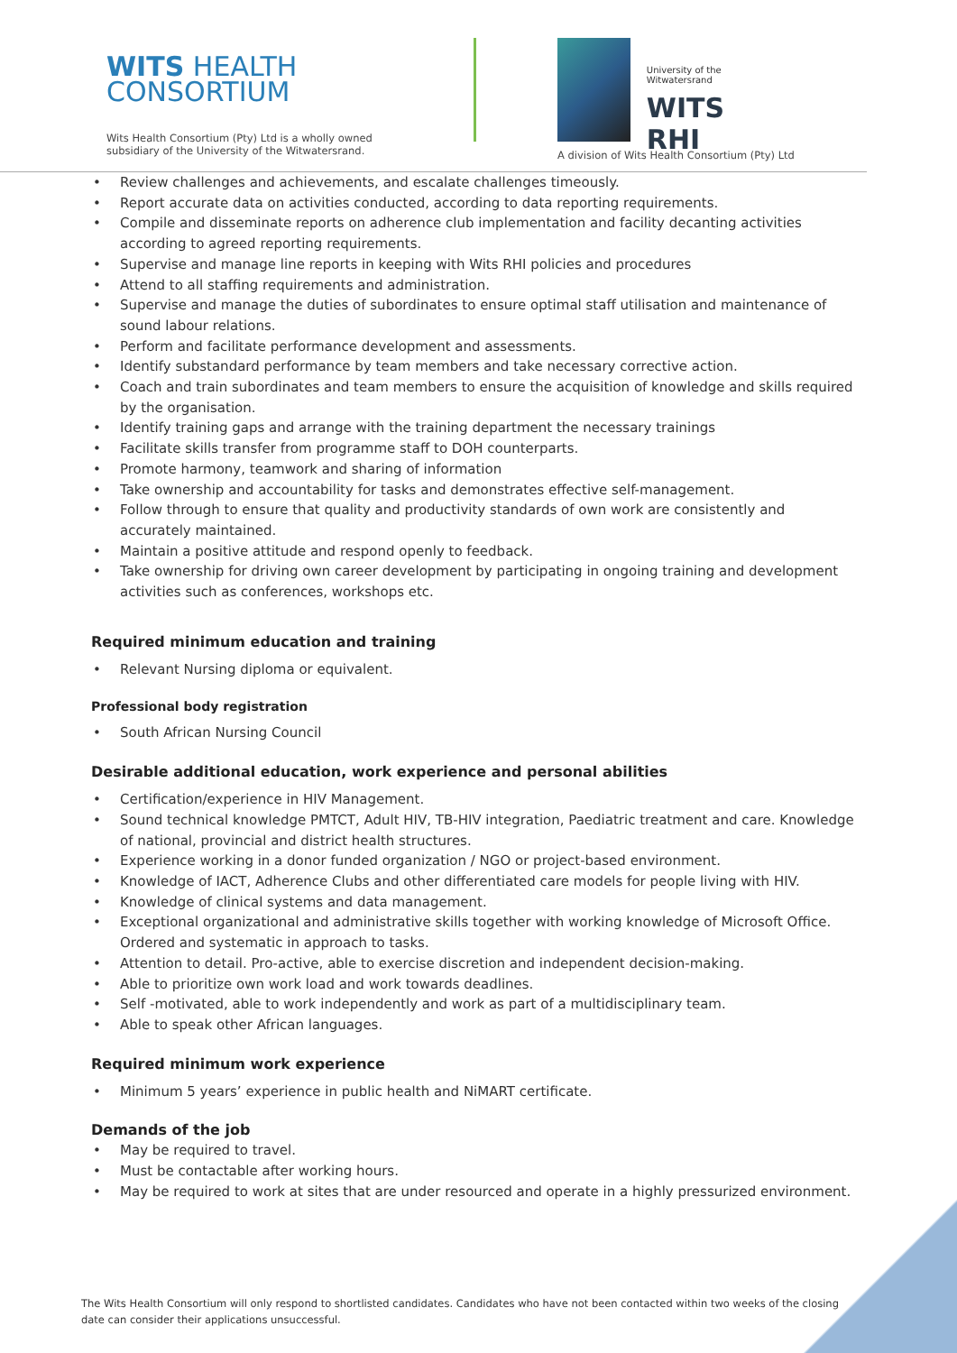WITS HEALTH
CONSORTIUM
Wits Health Consortium (Pty) Ltd is a wholly owned subsidiary of the University of the Witwatersrand.
University of the Witwatersrand
WITS RHI
A division of Wits Health Consortium (Pty) Ltd
Review challenges and achievements, and escalate challenges timeously.
Report accurate data on activities conducted, according to data reporting requirements.
Compile and disseminate reports on adherence club implementation and facility decanting activities according to agreed reporting requirements.
Supervise and manage line reports in keeping with Wits RHI policies and procedures
Attend to all staffing requirements and administration.
Supervise and manage the duties of subordinates to ensure optimal staff utilisation and maintenance of sound labour relations.
Perform and facilitate performance development and assessments.
Identify substandard performance by team members and take necessary corrective action.
Coach and train subordinates and team members to ensure the acquisition of knowledge and skills required by the organisation.
Identify training gaps and arrange with the training department the necessary trainings
Facilitate skills transfer from programme staff to DOH counterparts.
Promote harmony, teamwork and sharing of information
Take ownership and accountability for tasks and demonstrates effective self-management.
Follow through to ensure that quality and productivity standards of own work are consistently and accurately maintained.
Maintain a positive attitude and respond openly to feedback.
Take ownership for driving own career development by participating in ongoing training and development activities such as conferences, workshops etc.
Required minimum education and training
Relevant Nursing diploma or equivalent.
Professional body registration
South African Nursing Council
Desirable additional education, work experience and personal abilities
Certification/experience in HIV Management.
Sound technical knowledge PMTCT, Adult HIV, TB-HIV integration, Paediatric treatment and care. Knowledge of national, provincial and district health structures.
Experience working in a donor funded organization / NGO or project-based environment.
Knowledge of IACT, Adherence Clubs and other differentiated care models for people living with HIV.
Knowledge of clinical systems and data management.
Exceptional organizational and administrative skills together with working knowledge of Microsoft Office. Ordered and systematic in approach to tasks.
Attention to detail. Pro-active, able to exercise discretion and independent decision-making.
Able to prioritize own work load and work towards deadlines.
Self -motivated, able to work independently and work as part of a multidisciplinary team.
Able to speak other African languages.
Required minimum work experience
Minimum 5 years’ experience in public health and NiMART certificate.
Demands of the job
May be required to travel.
Must be contactable after working hours.
May be required to work at sites that are under resourced and operate in a highly pressurized environment.
The Wits Health Consortium will only respond to shortlisted candidates. Candidates who have not been contacted within two weeks of the closing date can consider their applications unsuccessful.